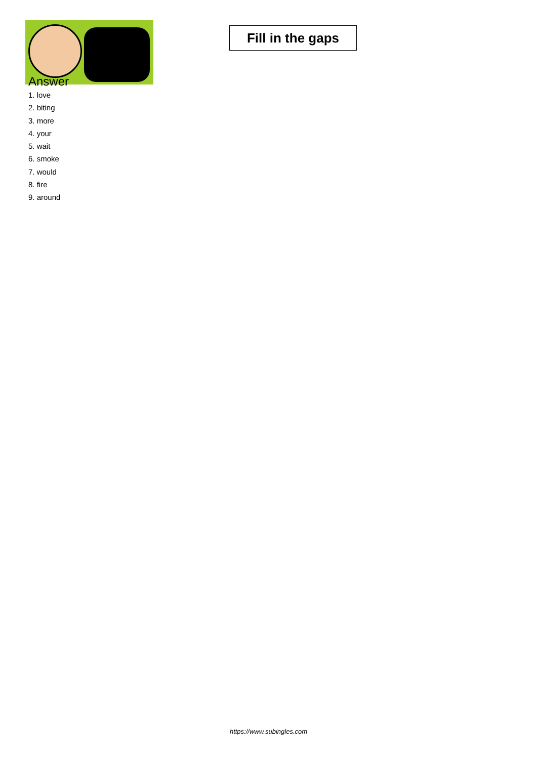Fill in the gaps
Answer
1. love
2. biting
3. more
4. your
5. wait
6. smoke
7. would
8. fire
9. around
https://www.subingles.com